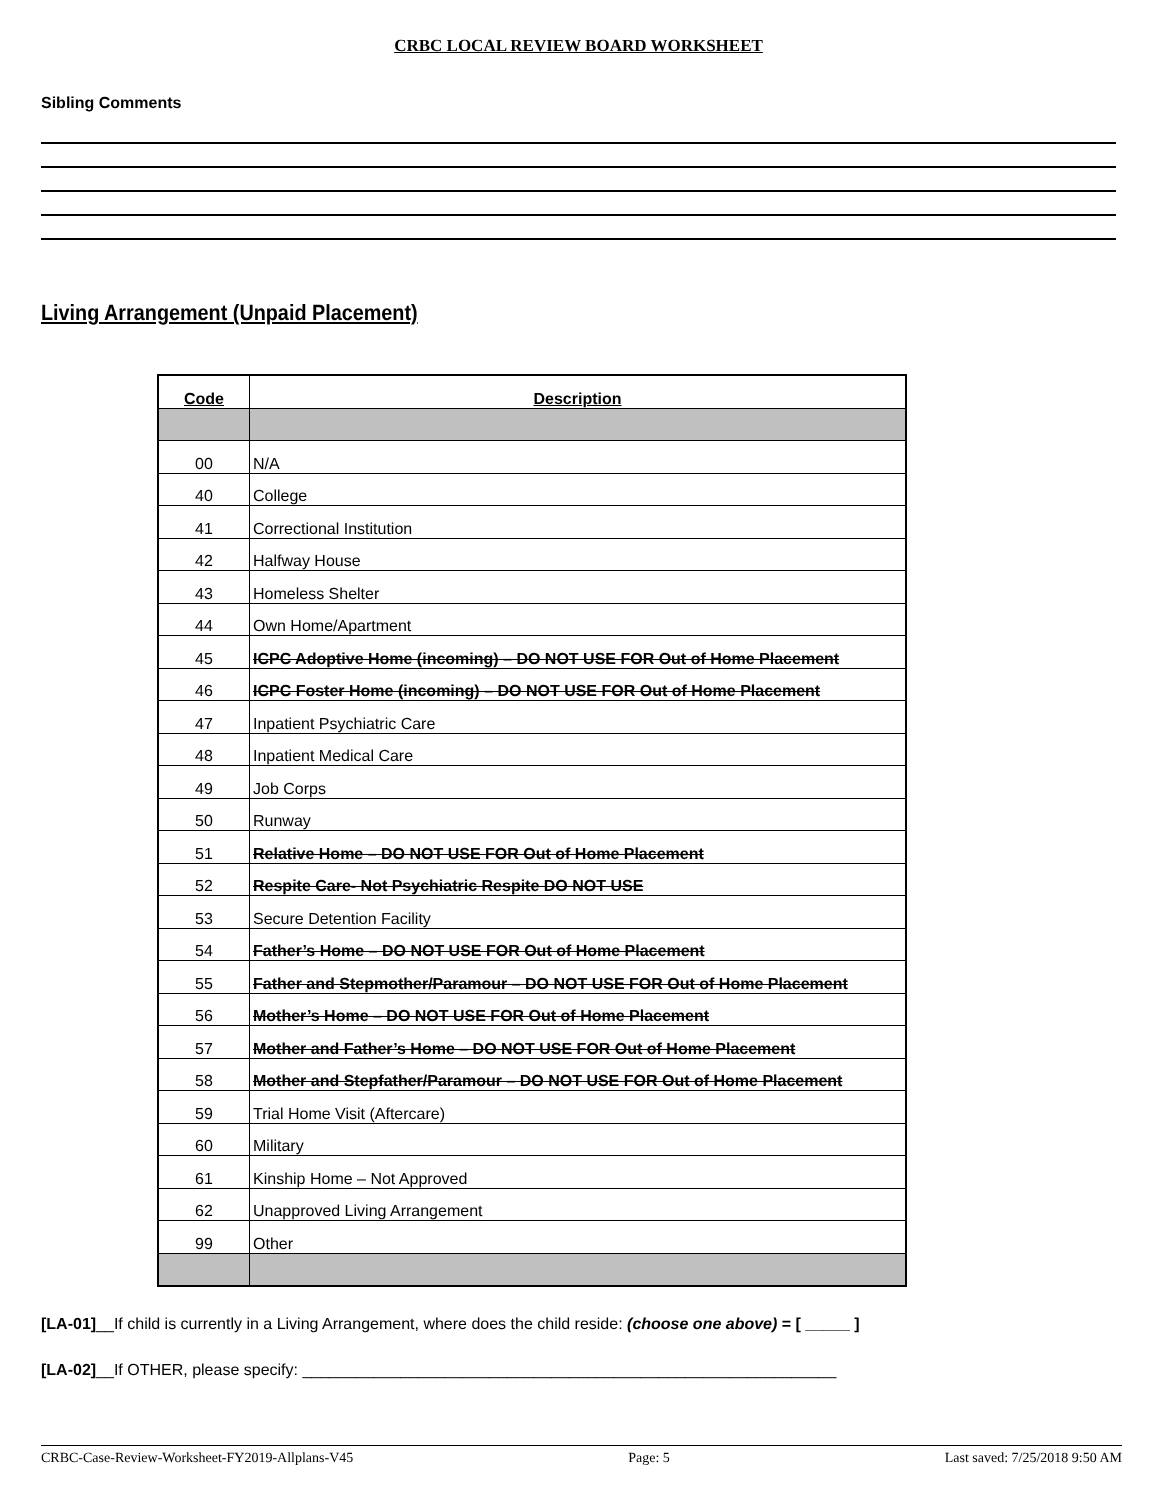CRBC LOCAL REVIEW BOARD WORKSHEET
Sibling Comments
Living Arrangement (Unpaid Placement)
| Code | Description |
| --- | --- |
| 00 | N/A |
| 40 | College |
| 41 | Correctional Institution |
| 42 | Halfway House |
| 43 | Homeless Shelter |
| 44 | Own Home/Apartment |
| 45 | ICPC Adoptive Home (incoming) – DO NOT USE FOR Out of Home Placement |
| 46 | ICPC Foster Home (incoming) – DO NOT USE FOR Out of Home Placement |
| 47 | Inpatient Psychiatric Care |
| 48 | Inpatient Medical Care |
| 49 | Job Corps |
| 50 | Runway |
| 51 | Relative Home – DO NOT USE FOR Out of Home Placement |
| 52 | Respite Care- Not Psychiatric Respite DO NOT USE |
| 53 | Secure Detention Facility |
| 54 | Father’s Home – DO NOT USE FOR Out of Home Placement |
| 55 | Father and Stepmother/Paramour – DO NOT USE FOR Out of Home Placement |
| 56 | Mother’s Home – DO NOT USE FOR Out of Home Placement |
| 57 | Mother and Father’s Home – DO NOT USE FOR Out of Home Placement |
| 58 | Mother and Stepfather/Paramour – DO NOT USE FOR Out of Home Placement |
| 59 | Trial Home Visit (Aftercare) |
| 60 | Military |
| 61 | Kinship Home – Not Approved |
| 62 | Unapproved Living Arrangement |
| 99 | Other |
[LA-01]__If child is currently in a Living Arrangement, where does the child reside: (choose one above) = [ _____ ]
[LA-02]__If OTHER, please specify: ____________________________________________________________
CRBC-Case-Review-Worksheet-FY2019-Allplans-V45 Page: 5 Last saved: 7/25/2018 9:50 AM